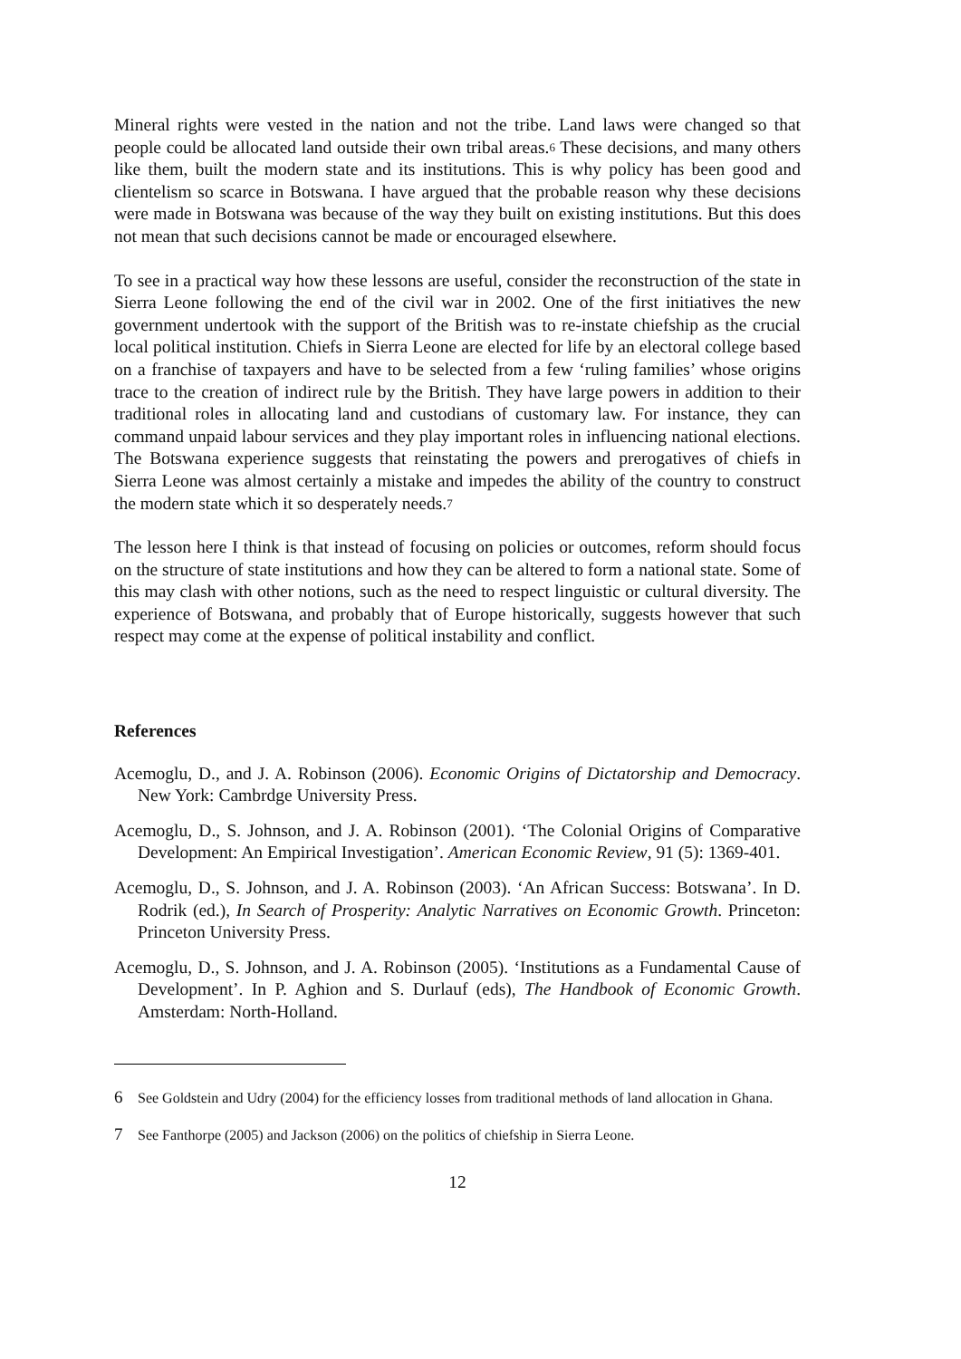Mineral rights were vested in the nation and not the tribe. Land laws were changed so that people could be allocated land outside their own tribal areas.<sup>6</sup> These decisions, and many others like them, built the modern state and its institutions. This is why policy has been good and clientelism so scarce in Botswana. I have argued that the probable reason why these decisions were made in Botswana was because of the way they built on existing institutions. But this does not mean that such decisions cannot be made or encouraged elsewhere.
To see in a practical way how these lessons are useful, consider the reconstruction of the state in Sierra Leone following the end of the civil war in 2002. One of the first initiatives the new government undertook with the support of the British was to re-instate chiefship as the crucial local political institution. Chiefs in Sierra Leone are elected for life by an electoral college based on a franchise of taxpayers and have to be selected from a few ‘ruling families’ whose origins trace to the creation of indirect rule by the British. They have large powers in addition to their traditional roles in allocating land and custodians of customary law. For instance, they can command unpaid labour services and they play important roles in influencing national elections. The Botswana experience suggests that reinstating the powers and prerogatives of chiefs in Sierra Leone was almost certainly a mistake and impedes the ability of the country to construct the modern state which it so desperately needs.<sup>7</sup>
The lesson here I think is that instead of focusing on policies or outcomes, reform should focus on the structure of state institutions and how they can be altered to form a national state. Some of this may clash with other notions, such as the need to respect linguistic or cultural diversity. The experience of Botswana, and probably that of Europe historically, suggests however that such respect may come at the expense of political instability and conflict.
References
Acemoglu, D., and J. A. Robinson (2006). Economic Origins of Dictatorship and Democracy. New York: Cambrdge University Press.
Acemoglu, D., S. Johnson, and J. A. Robinson (2001). ‘The Colonial Origins of Comparative Development: An Empirical Investigation’. American Economic Review, 91 (5): 1369-401.
Acemoglu, D., S. Johnson, and J. A. Robinson (2003). ‘An African Success: Botswana’. In D. Rodrik (ed.), In Search of Prosperity: Analytic Narratives on Economic Growth. Princeton: Princeton University Press.
Acemoglu, D., S. Johnson, and J. A. Robinson (2005). ‘Institutions as a Fundamental Cause of Development’. In P. Aghion and S. Durlauf (eds), The Handbook of Economic Growth. Amsterdam: North-Holland.
6 See Goldstein and Udry (2004) for the efficiency losses from traditional methods of land allocation in Ghana.
7 See Fanthorpe (2005) and Jackson (2006) on the politics of chiefship in Sierra Leone.
12